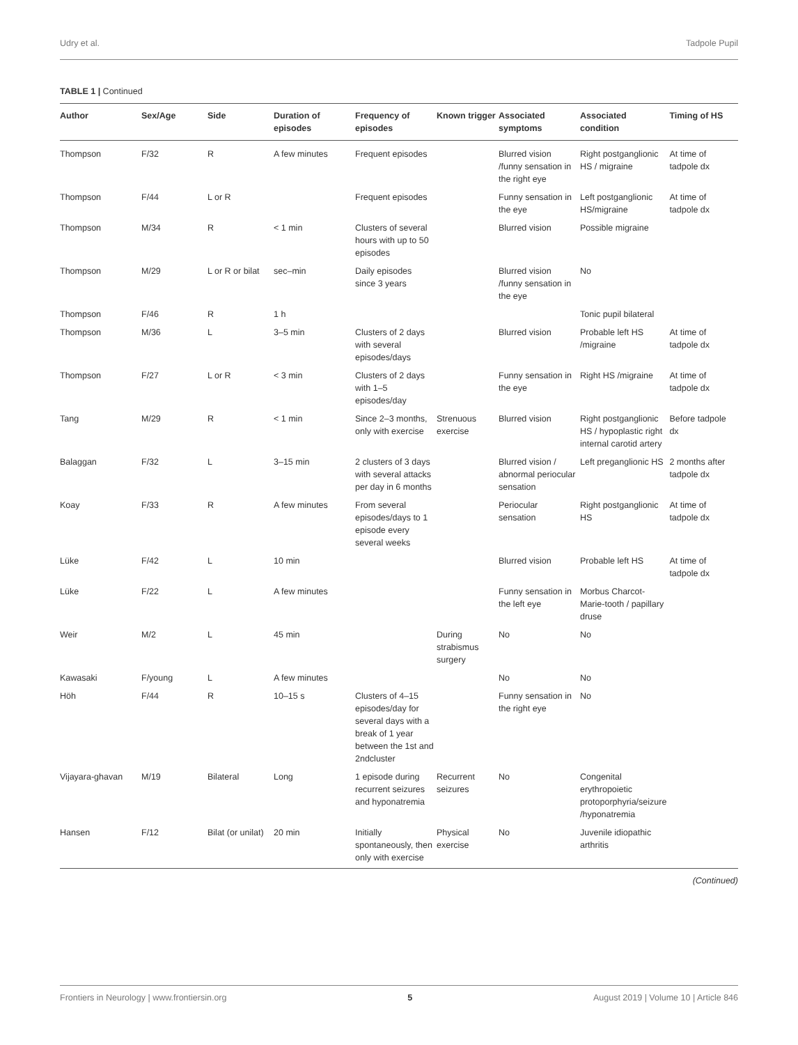Udry et al. Tadpole Pupil
TABLE 1 | Continued
| Author | Sex/Age | Side | Duration of episodes | Frequency of episodes | Known trigger | Associated symptoms | Associated condition | Timing of HS |
| --- | --- | --- | --- | --- | --- | --- | --- | --- |
| Thompson | F/32 | R | A few minutes | Frequent episodes | | Blurred vision /funny sensation in the right eye | Right postganglionic HS / migraine | At time of tadpole dx |
| Thompson | F/44 | L or R | | Frequent episodes | | Funny sensation in the eye | Left postganglionic HS/migraine | At time of tadpole dx |
| Thompson | M/34 | R | < 1 min | Clusters of several hours with up to 50 episodes | | Blurred vision | Possible migraine | |
| Thompson | M/29 | L or R or bilat | sec–min | Daily episodes since 3 years | | Blurred vision /funny sensation in the eye | No | |
| Thompson | F/46 | R | 1 h | | | | Tonic pupil bilateral | |
| Thompson | M/36 | L | 3–5 min | Clusters of 2 days with several episodes/days | | Blurred vision | Probable left HS /migraine | At time of tadpole dx |
| Thompson | F/27 | L or R | < 3 min | Clusters of 2 days with 1–5 episodes/day | | Funny sensation in the eye | Right HS /migraine | At time of tadpole dx |
| Tang | M/29 | R | < 1 min | Since 2–3 months, only with exercise | Strenuous exercise | Blurred vision | Right postganglionic HS / hypoplastic right internal carotid artery | Before tadpole dx |
| Balaggan | F/32 | L | 3–15 min | 2 clusters of 3 days with several attacks per day in 6 months | | Blurred vision / abnormal periocular sensation | Left preganglionic HS | 2 months after tadpole dx |
| Koay | F/33 | R | A few minutes | From several episodes/days to 1 episode every several weeks | | Periocular sensation | Right postganglionic HS | At time of tadpole dx |
| Lüke | F/42 | L | 10 min | | | Blurred vision | Probable left HS | At time of tadpole dx |
| Lüke | F/22 | L | A few minutes | | | Funny sensation in the left eye | Morbus Charcot-Marie-tooth / papillary druse | |
| Weir | M/2 | L | 45 min | | During strabismus surgery | No | No | |
| Kawasaki | F/young | L | A few minutes | | | No | No | |
| Höh | F/44 | R | 10–15 s | Clusters of 4–15 episodes/day for several days with a break of 1 year between the 1st and 2ndcluster | | Funny sensation in the right eye | No | |
| Vijayara-ghavan | M/19 | Bilateral | Long | 1 episode during recurrent seizures and hyponatremia | Recurrent seizures | No | Congenital erythropoietic protoporphyria/seizure /hyponatremia | |
| Hansen | F/12 | Bilat (or unilat) | 20 min | Initially spontaneously, then only with exercise | Physical exercise | No | Juvenile idiopathic arthritis | |
(Continued)
Frontiers in Neurology | www.frontiersin.org 5 August 2019 | Volume 10 | Article 846